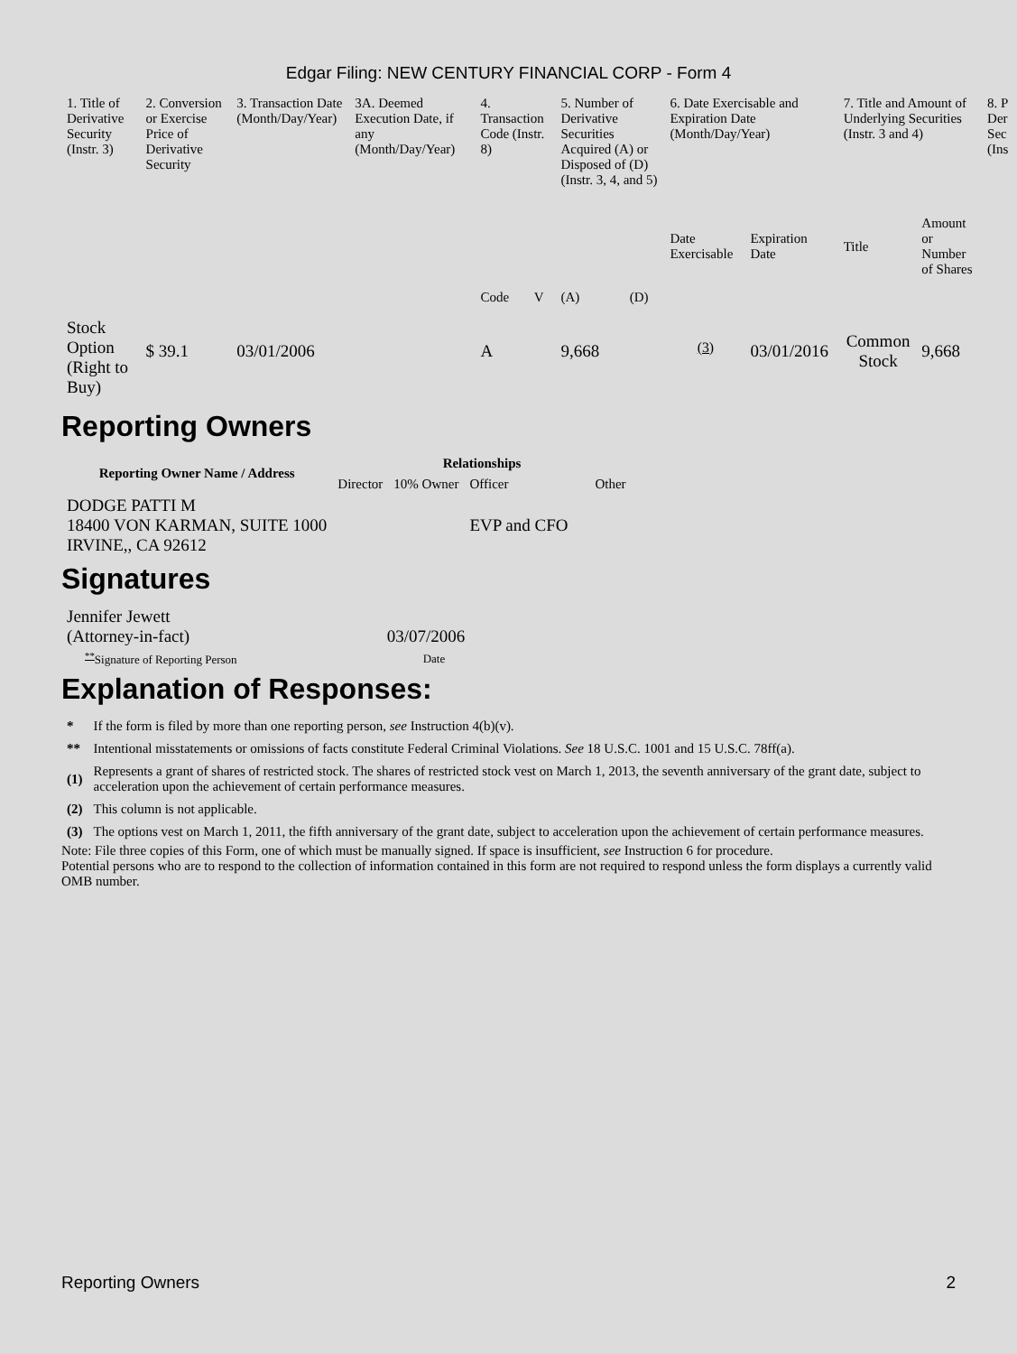Edgar Filing: NEW CENTURY FINANCIAL CORP - Form 4
| 1. Title of Derivative Security (Instr. 3) | 2. Conversion or Exercise Price of Derivative Security | 3. Transaction Date (Month/Day/Year) | 3A. Deemed Execution Date, if any (Month/Day/Year) | 4. Transaction Code (Instr. 8) | | 5. Number of Derivative Securities Acquired (A) or Disposed of (D) (Instr. 3, 4, and 5) | | 6. Date Exercisable and Expiration Date (Month/Day/Year) | | 7. Title and Amount of Underlying Securities (Instr. 3 and 4) | | 8. P Der Sec (Ins |
| --- | --- | --- | --- | --- | --- | --- | --- | --- | --- | --- | --- | --- |
| | | | | Code | V | (A) | (D) | Date Exercisable | Expiration Date | Title | Amount or Number of Shares | |
| Stock Option (Right to Buy) | $ 39.1 | 03/01/2006 | | A | | 9,668 | | <sup>(3)</sup> | 03/01/2016 | Common Stock | 9,668 | |
Reporting Owners
| Reporting Owner Name / Address | Relationships | | | |
| --- | --- | --- | --- | --- |
| | Director | 10% Owner | Officer | Other |
| DODGE PATTI M 18400 VON KARMAN, SUITE 1000 IRVINE,, CA 92612 | | | EVP and CFO | |
Signatures
| Jennifer Jewett (Attorney-in-fact) | 03/07/2006 |
| <sup>**</sup> Signature of Reporting Person | Date |
Explanation of Responses:
| * | If the form is filed by more than one reporting person, see Instruction 4(b)(v). |
| ** | Intentional misstatements or omissions of facts constitute Federal Criminal Violations. See 18 U.S.C. 1001 and 15 U.S.C. 78ff(a). |
| (1) | Represents a grant of shares of restricted stock. The shares of restricted stock vest on March 1, 2013, the seventh anniversary of the grant date, subject to acceleration upon the achievement of certain performance measures. |
| (2) | This column is not applicable. |
| (3) | The options vest on March 1, 2011, the fifth anniversary of the grant date, subject to acceleration upon the achievement of certain performance measures. |
Note: File three copies of this Form, one of which must be manually signed. If space is insufficient, see Instruction 6 for procedure.
Potential persons who are to respond to the collection of information contained in this form are not required to respond unless the form displays a currently valid OMB number.
Reporting Owners 2